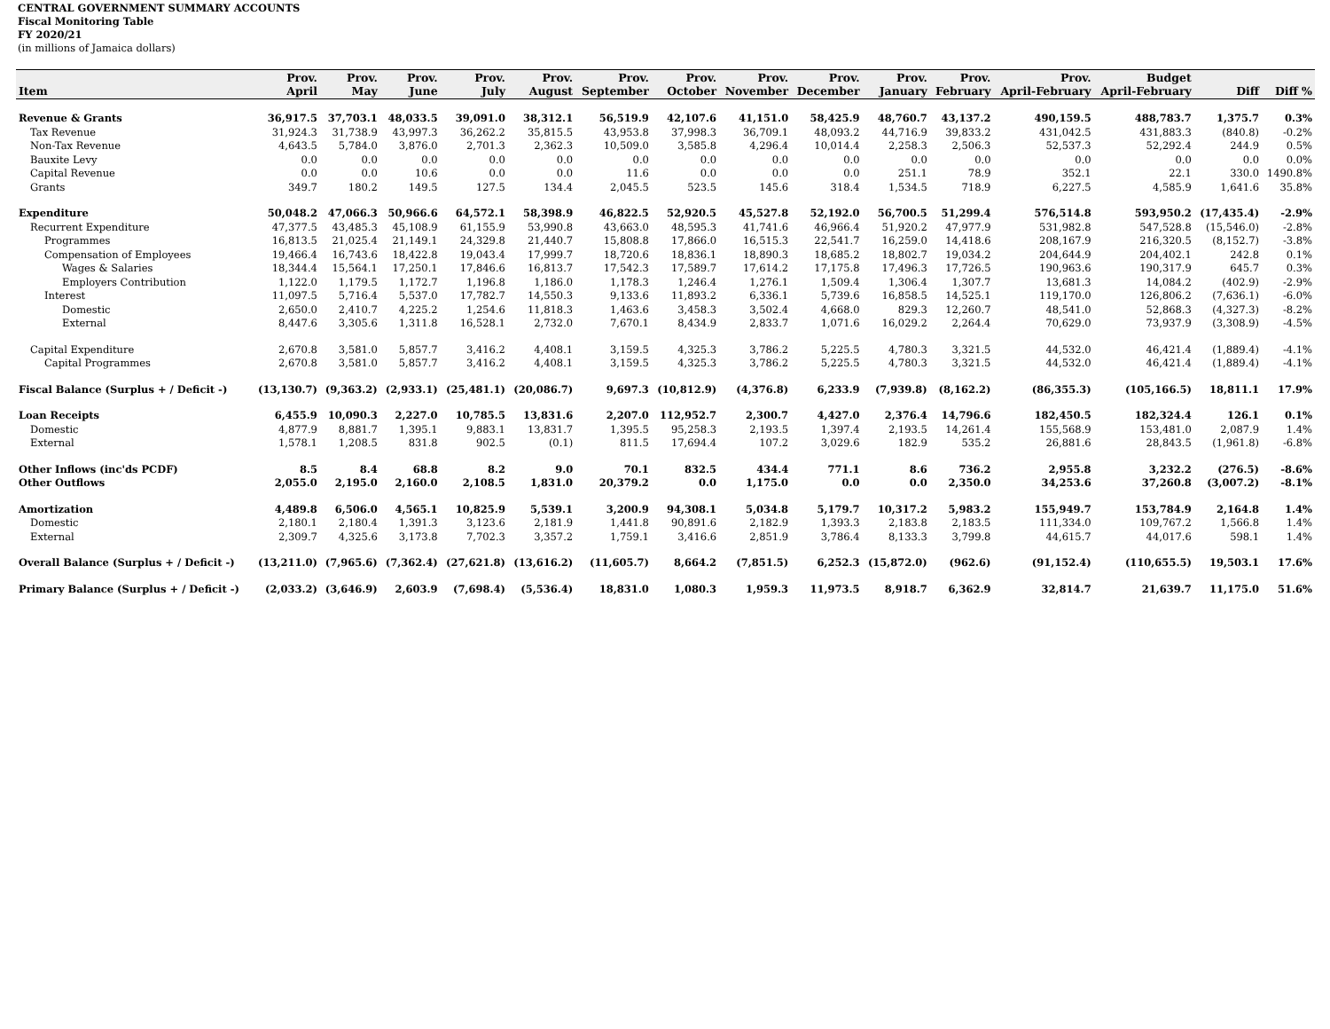CENTRAL GOVERNMENT SUMMARY ACCOUNTS
Fiscal Monitoring Table
FY 2020/21
(in millions of Jamaica dollars)
| Item | Prov. April | Prov. May | Prov. June | Prov. July | Prov. August | Prov. September | Prov. October | Prov. November | Prov. December | Prov. January | Prov. February | Prov. April-February | Budget April-February | Diff | Diff % |
| --- | --- | --- | --- | --- | --- | --- | --- | --- | --- | --- | --- | --- | --- | --- | --- |
| Revenue & Grants | 36,917.5 | 37,703.1 | 48,033.5 | 39,091.0 | 38,312.1 | 56,519.9 | 42,107.6 | 41,151.0 | 58,425.9 | 48,760.7 | 43,137.2 | 490,159.5 | 488,783.7 | 1,375.7 | 0.3% |
| Tax Revenue | 31,924.3 | 31,738.9 | 43,997.3 | 36,262.2 | 35,815.5 | 43,953.8 | 37,998.3 | 36,709.1 | 48,093.2 | 44,716.9 | 39,833.2 | 431,042.5 | 431,883.3 | (840.8) | -0.2% |
| Non-Tax Revenue | 4,643.5 | 5,784.0 | 3,876.0 | 2,701.3 | 2,362.3 | 10,509.0 | 3,585.8 | 4,296.4 | 10,014.4 | 2,258.3 | 2,506.3 | 52,537.3 | 52,292.4 | 244.9 | 0.5% |
| Bauxite Levy | 0.0 | 0.0 | 0.0 | 0.0 | 0.0 | 0.0 | 0.0 | 0.0 | 0.0 | 0.0 | 0.0 | 0.0 | 0.0 | 0.0 | 0.0% |
| Capital Revenue | 0.0 | 0.0 | 10.6 | 0.0 | 0.0 | 11.6 | 0.0 | 0.0 | 0.0 | 251.1 | 78.9 | 352.1 | 22.1 | 330.0 | 1490.8% |
| Grants | 349.7 | 180.2 | 149.5 | 127.5 | 134.4 | 2,045.5 | 523.5 | 145.6 | 318.4 | 1,534.5 | 718.9 | 6,227.5 | 4,585.9 | 1,641.6 | 35.8% |
| Expenditure | 50,048.2 | 47,066.3 | 50,966.6 | 64,572.1 | 58,398.9 | 46,822.5 | 52,920.5 | 45,527.8 | 52,192.0 | 56,700.5 | 51,299.4 | 576,514.8 | 593,950.2 | (17,435.4) | -2.9% |
| Recurrent Expenditure | 47,377.5 | 43,485.3 | 45,108.9 | 61,155.9 | 53,990.8 | 43,663.0 | 48,595.3 | 41,741.6 | 46,966.4 | 51,920.2 | 47,977.9 | 531,982.8 | 547,528.8 | (15,546.0) | -2.8% |
| Programmes | 16,813.5 | 21,025.4 | 21,149.1 | 24,329.8 | 21,440.7 | 15,808.8 | 17,866.0 | 16,515.3 | 22,541.7 | 16,259.0 | 14,418.6 | 208,167.9 | 216,320.5 | (8,152.7) | -3.8% |
| Compensation of Employees | 19,466.4 | 16,743.6 | 18,422.8 | 19,043.4 | 17,999.7 | 18,720.6 | 18,836.1 | 18,890.3 | 18,685.2 | 18,802.7 | 19,034.2 | 204,644.9 | 204,402.1 | 242.8 | 0.1% |
| Wages & Salaries | 18,344.4 | 15,564.1 | 17,250.1 | 17,846.6 | 16,813.7 | 17,542.3 | 17,589.7 | 17,614.2 | 17,175.8 | 17,496.3 | 17,726.5 | 190,963.6 | 190,317.9 | 645.7 | 0.3% |
| Employers Contribution | 1,122.0 | 1,179.5 | 1,172.7 | 1,196.8 | 1,186.0 | 1,178.3 | 1,246.4 | 1,276.1 | 1,509.4 | 1,306.4 | 1,307.7 | 13,681.3 | 14,084.2 | (402.9) | -2.9% |
| Interest | 11,097.5 | 5,716.4 | 5,537.0 | 17,782.7 | 14,550.3 | 9,133.6 | 11,893.2 | 6,336.1 | 5,739.6 | 16,858.5 | 14,525.1 | 119,170.0 | 126,806.2 | (7,636.1) | -6.0% |
| Domestic | 2,650.0 | 2,410.7 | 4,225.2 | 1,254.6 | 11,818.3 | 1,463.6 | 3,458.3 | 3,502.4 | 4,668.0 | 829.3 | 12,260.7 | 48,541.0 | 52,868.3 | (4,327.3) | -8.2% |
| External | 8,447.6 | 3,305.6 | 1,311.8 | 16,528.1 | 2,732.0 | 7,670.1 | 8,434.9 | 2,833.7 | 1,071.6 | 16,029.2 | 2,264.4 | 70,629.0 | 73,937.9 | (3,308.9) | -4.5% |
| Capital Expenditure | 2,670.8 | 3,581.0 | 5,857.7 | 3,416.2 | 4,408.1 | 3,159.5 | 4,325.3 | 3,786.2 | 5,225.5 | 4,780.3 | 3,321.5 | 44,532.0 | 46,421.4 | (1,889.4) | -4.1% |
| Capital Programmes | 2,670.8 | 3,581.0 | 5,857.7 | 3,416.2 | 4,408.1 | 3,159.5 | 4,325.3 | 3,786.2 | 5,225.5 | 4,780.3 | 3,321.5 | 44,532.0 | 46,421.4 | (1,889.4) | -4.1% |
| Fiscal Balance (Surplus + / Deficit -) | (13,130.7) | (9,363.2) | (2,933.1) | (25,481.1) | (20,086.7) | 9,697.3 | (10,812.9) | (4,376.8) | 6,233.9 | (7,939.8) | (8,162.2) | (86,355.3) | (105,166.5) | 18,811.1 | 17.9% |
| Loan Receipts | 6,455.9 | 10,090.3 | 2,227.0 | 10,785.5 | 13,831.6 | 2,207.0 | 112,952.7 | 2,300.7 | 4,427.0 | 2,376.4 | 14,796.6 | 182,450.5 | 182,324.4 | 126.1 | 0.1% |
| Domestic | 4,877.9 | 8,881.7 | 1,395.1 | 9,883.1 | 13,831.7 | 1,395.5 | 95,258.3 | 2,193.5 | 1,397.4 | 2,193.5 | 14,261.4 | 155,568.9 | 153,481.0 | 2,087.9 | 1.4% |
| External | 1,578.1 | 1,208.5 | 831.8 | 902.5 | (0.1) | 811.5 | 17,694.4 | 107.2 | 3,029.6 | 182.9 | 535.2 | 26,881.6 | 28,843.5 | (1,961.8) | -6.8% |
| Other Inflows (inc'ds PCDF) | 8.5 | 8.4 | 68.8 | 8.2 | 9.0 | 70.1 | 832.5 | 434.4 | 771.1 | 8.6 | 736.2 | 2,955.8 | 3,232.2 | (276.5) | -8.6% |
| Other Outflows | 2,055.0 | 2,195.0 | 2,160.0 | 2,108.5 | 1,831.0 | 20,379.2 | 0.0 | 1,175.0 | 0.0 | 0.0 | 2,350.0 | 34,253.6 | 37,260.8 | (3,007.2) | -8.1% |
| Amortization | 4,489.8 | 6,506.0 | 4,565.1 | 10,825.9 | 5,539.1 | 3,200.9 | 94,308.1 | 5,034.8 | 5,179.7 | 10,317.2 | 5,983.2 | 155,949.7 | 153,784.9 | 2,164.8 | 1.4% |
| Domestic | 2,180.1 | 2,180.4 | 1,391.3 | 3,123.6 | 2,181.9 | 1,441.8 | 90,891.6 | 2,182.9 | 1,393.3 | 2,183.8 | 2,183.5 | 111,334.0 | 109,767.2 | 1,566.8 | 1.4% |
| External | 2,309.7 | 4,325.6 | 3,173.8 | 7,702.3 | 3,357.2 | 1,759.1 | 3,416.6 | 2,851.9 | 3,786.4 | 8,133.3 | 3,799.8 | 44,615.7 | 44,017.6 | 598.1 | 1.4% |
| Overall Balance (Surplus + / Deficit -) | (13,211.0) | (7,965.6) | (7,362.4) | (27,621.8) | (13,616.2) | (11,605.7) | 8,664.2 | (7,851.5) | 6,252.3 | (15,872.0) | (962.6) | (91,152.4) | (110,655.5) | 19,503.1 | 17.6% |
| Primary Balance (Surplus + / Deficit -) | (2,033.2) | (3,646.9) | 2,603.9 | (7,698.4) | (5,536.4) | 18,831.0 | 1,080.3 | 1,959.3 | 11,973.5 | 8,918.7 | 6,362.9 | 32,814.7 | 21,639.7 | 11,175.0 | 51.6% |